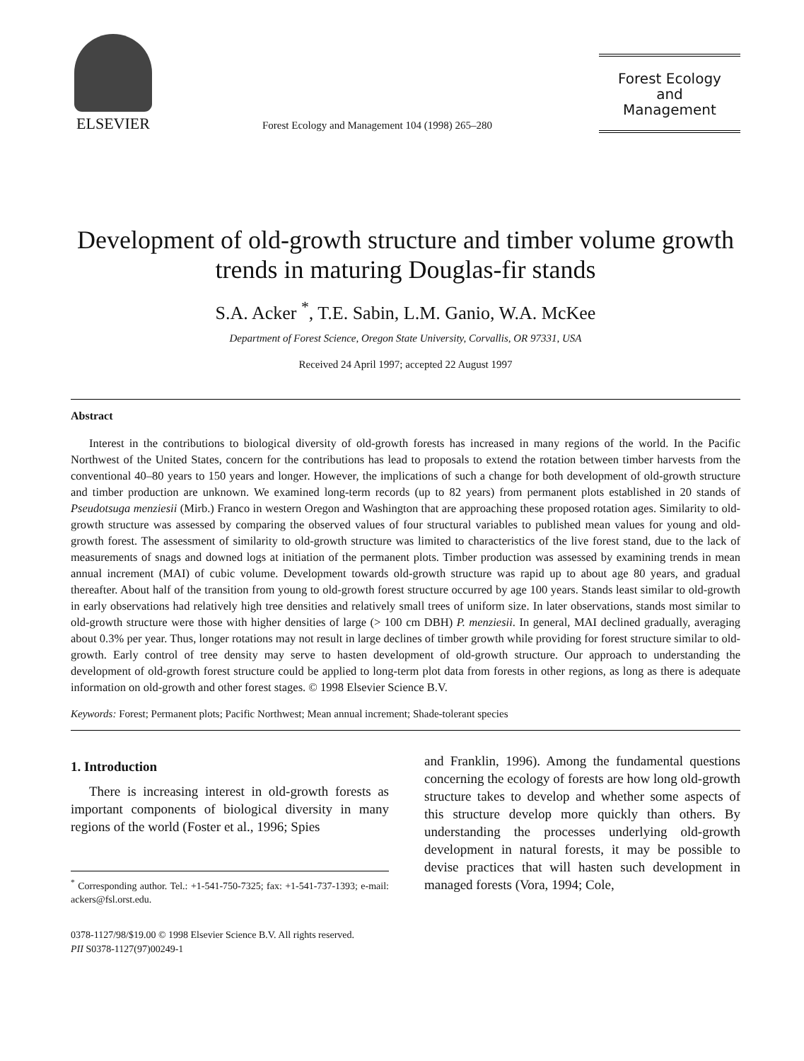ELSEVIER
Forest Ecology and Management 104 (1998) 265–280
Forest Ecology
and
Management
Development of old-growth structure and timber volume growth trends in maturing Douglas-fir stands
S.A. Acker <sup>*</sup>, T.E. Sabin, L.M. Ganio, W.A. McKee
Department of Forest Science, Oregon State University, Corvallis, OR 97331, USA
Received 24 April 1997; accepted 22 August 1997
Abstract
Interest in the contributions to biological diversity of old-growth forests has increased in many regions of the world. In the Pacific Northwest of the United States, concern for the contributions has lead to proposals to extend the rotation between timber harvests from the conventional 40–80 years to 150 years and longer. However, the implications of such a change for both development of old-growth structure and timber production are unknown. We examined long-term records (up to 82 years) from permanent plots established in 20 stands of Pseudotsuga menziesii (Mirb.) Franco in western Oregon and Washington that are approaching these proposed rotation ages. Similarity to old-growth structure was assessed by comparing the observed values of four structural variables to published mean values for young and old-growth forest. The assessment of similarity to old-growth structure was limited to characteristics of the live forest stand, due to the lack of measurements of snags and downed logs at initiation of the permanent plots. Timber production was assessed by examining trends in mean annual increment (MAI) of cubic volume. Development towards old-growth structure was rapid up to about age 80 years, and gradual thereafter. About half of the transition from young to old-growth forest structure occurred by age 100 years. Stands least similar to old-growth in early observations had relatively high tree densities and relatively small trees of uniform size. In later observations, stands most similar to old-growth structure were those with higher densities of large (> 100 cm DBH) P. menziesii. In general, MAI declined gradually, averaging about 0.3% per year. Thus, longer rotations may not result in large declines of timber growth while providing for forest structure similar to old-growth. Early control of tree density may serve to hasten development of old-growth structure. Our approach to understanding the development of old-growth forest structure could be applied to long-term plot data from forests in other regions, as long as there is adequate information on old-growth and other forest stages. © 1998 Elsevier Science B.V.
Keywords: Forest; Permanent plots; Pacific Northwest; Mean annual increment; Shade-tolerant species
1. Introduction
There is increasing interest in old-growth forests as important components of biological diversity in many regions of the world (Foster et al., 1996; Spies
<sup>*</sup> Corresponding author. Tel.: +1-541-750-7325; fax: +1-541-737-1393; e-mail: ackers@fsl.orst.edu.
and Franklin, 1996). Among the fundamental questions concerning the ecology of forests are how long old-growth structure takes to develop and whether some aspects of this structure develop more quickly than others. By understanding the processes underlying old-growth development in natural forests, it may be possible to devise practices that will hasten such development in managed forests (Vora, 1994; Cole,
0378-1127/98/$19.00 © 1998 Elsevier Science B.V. All rights reserved.
PII S0378-1127(97)00249-1